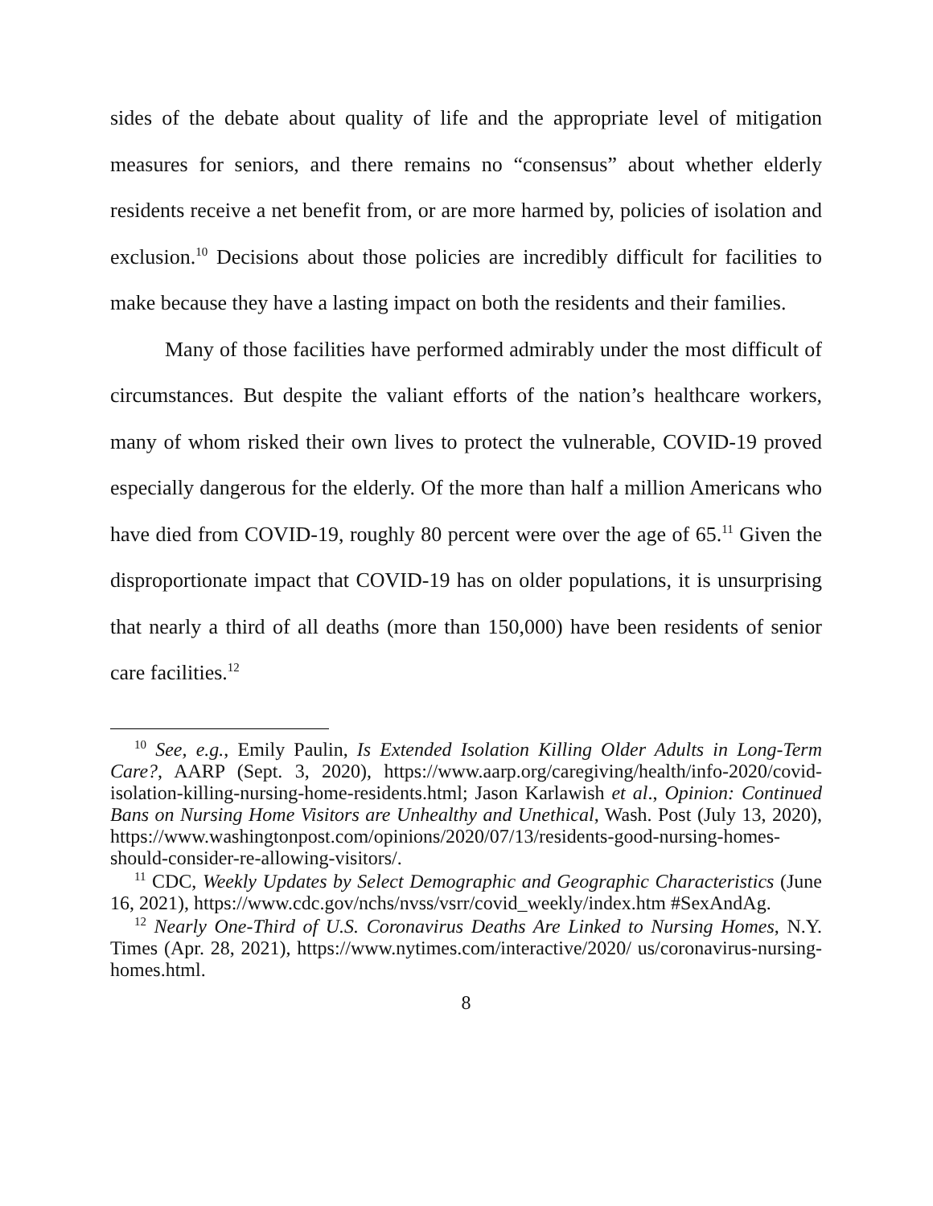sides of the debate about quality of life and the appropriate level of mitigation measures for seniors, and there remains no “consensus” about whether elderly residents receive a net benefit from, or are more harmed by, policies of isolation and exclusion.<sup>10</sup> Decisions about those policies are incredibly difficult for facilities to make because they have a lasting impact on both the residents and their families.
Many of those facilities have performed admirably under the most difficult of circumstances. But despite the valiant efforts of the nation’s healthcare workers, many of whom risked their own lives to protect the vulnerable, COVID-19 proved especially dangerous for the elderly. Of the more than half a million Americans who have died from COVID-19, roughly 80 percent were over the age of 65.<sup>11</sup> Given the disproportionate impact that COVID-19 has on older populations, it is unsurprising that nearly a third of all deaths (more than 150,000) have been residents of senior care facilities.<sup>12</sup>
<sup>10</sup> See, e.g., Emily Paulin, Is Extended Isolation Killing Older Adults in Long-Term Care?, AARP (Sept. 3, 2020), https://www.aarp.org/caregiving/health/info-2020/covid-isolation-killing-nursing-home-residents.html; Jason Karlawish et al., Opinion: Continued Bans on Nursing Home Visitors are Unhealthy and Unethical, Wash. Post (July 13, 2020), https://www.washingtonpost.com/opinions/2020/07/13/residents-good-nursing-homes-should-consider-re-allowing-visitors/.
<sup>11</sup> CDC, Weekly Updates by Select Demographic and Geographic Characteristics (June 16, 2021), https://www.cdc.gov/nchs/nvss/vsrr/covid_weekly/index.htm #SexAndAg.
<sup>12</sup> Nearly One-Third of U.S. Coronavirus Deaths Are Linked to Nursing Homes, N.Y. Times (Apr. 28, 2021), https://www.nytimes.com/interactive/2020/ us/coronavirus-nursing-homes.html.
8